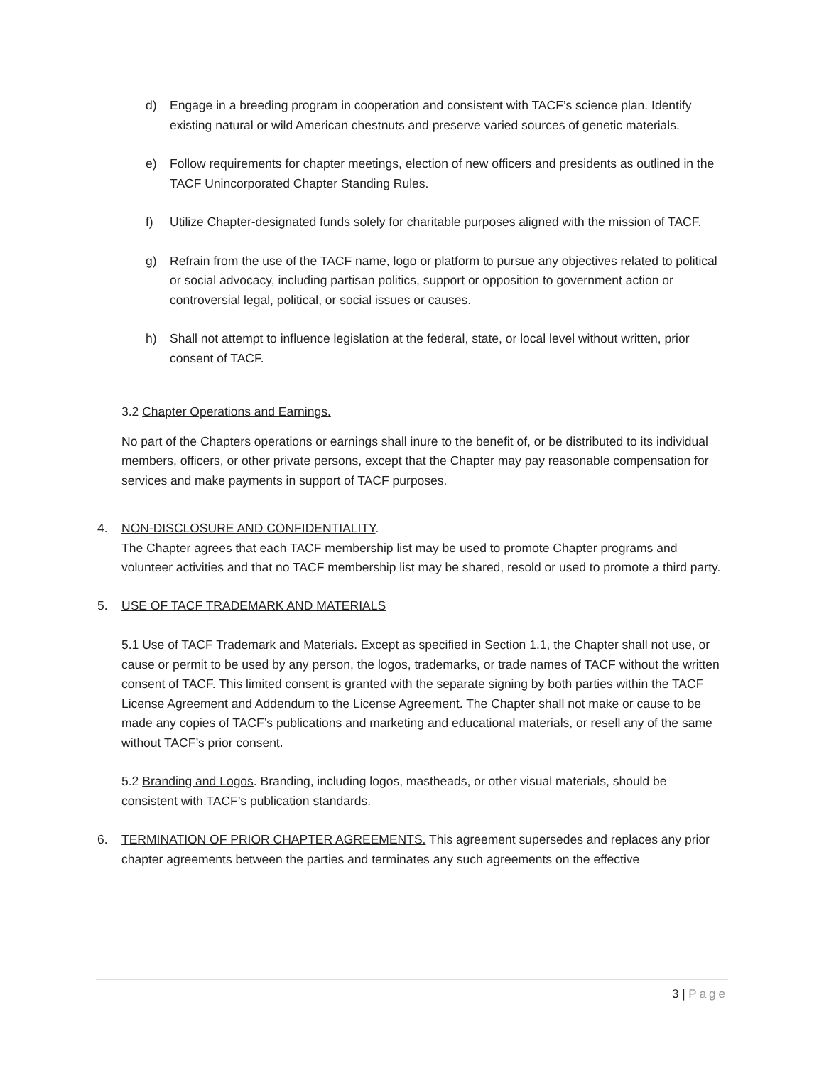d) Engage in a breeding program in cooperation and consistent with TACF’s science plan. Identify existing natural or wild American chestnuts and preserve varied sources of genetic materials.
e) Follow requirements for chapter meetings, election of new officers and presidents as outlined in the TACF Unincorporated Chapter Standing Rules.
f) Utilize Chapter-designated funds solely for charitable purposes aligned with the mission of TACF.
g) Refrain from the use of the TACF name, logo or platform to pursue any objectives related to political or social advocacy, including partisan politics, support or opposition to government action or controversial legal, political, or social issues or causes.
h) Shall not attempt to influence legislation at the federal, state, or local level without written, prior consent of TACF.
3.2 Chapter Operations and Earnings.
No part of the Chapters operations or earnings shall inure to the benefit of, or be distributed to its individual members, officers, or other private persons, except that the Chapter may pay reasonable compensation for services and make payments in support of TACF purposes.
4. NON-DISCLOSURE AND CONFIDENTIALITY.
The Chapter agrees that each TACF membership list may be used to promote Chapter programs and volunteer activities and that no TACF membership list may be shared, resold or used to promote a third party.
5. USE OF TACF TRADEMARK AND MATERIALS
5.1 Use of TACF Trademark and Materials. Except as specified in Section 1.1, the Chapter shall not use, or cause or permit to be used by any person, the logos, trademarks, or trade names of TACF without the written consent of TACF. This limited consent is granted with the separate signing by both parties within the TACF License Agreement and Addendum to the License Agreement. The Chapter shall not make or cause to be made any copies of TACF’s publications and marketing and educational materials, or resell any of the same without TACF’s prior consent.
5.2 Branding and Logos. Branding, including logos, mastheads, or other visual materials, should be consistent with TACF’s publication standards.
6. TERMINATION OF PRIOR CHAPTER AGREEMENTS. This agreement supersedes and replaces any prior chapter agreements between the parties and terminates any such agreements on the effective
3 | Page